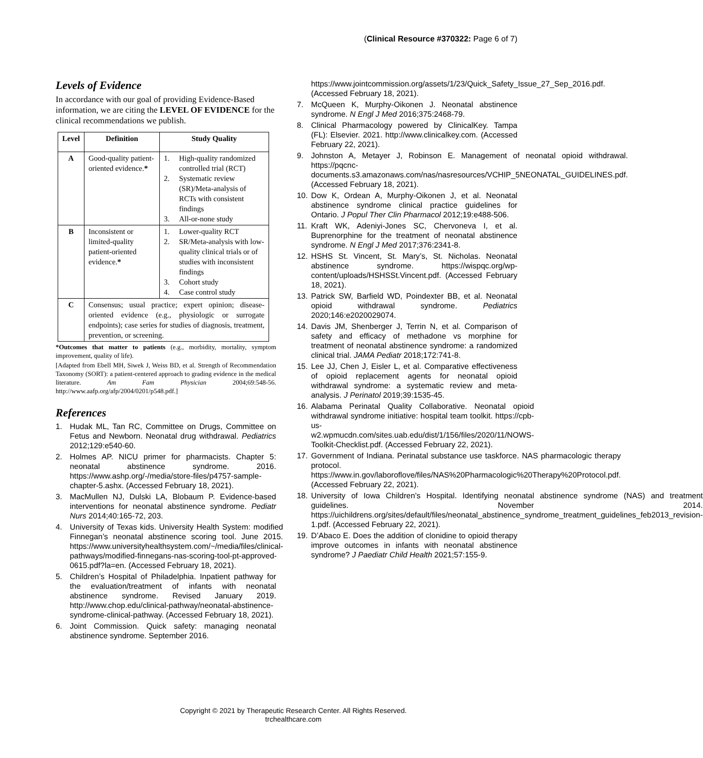(Clinical Resource #370322: Page 6 of 7)
Levels of Evidence
In accordance with our goal of providing Evidence-Based information, we are citing the LEVEL OF EVIDENCE for the clinical recommendations we publish.
| Level | Definition | Study Quality |
| --- | --- | --- |
| A | Good-quality patient-oriented evidence. * | 1. High-quality randomized controlled trial (RCT) 2. Systematic review (SR)/Meta-analysis of RCTs with consistent findings 3. All-or-none study |
| B | Inconsistent or limited-quality patient-oriented evidence. * | 1. Lower-quality RCT 2. SR/Meta-analysis with low-quality clinical trials or of studies with inconsistent findings 3. Cohort study 4. Case control study |
| C | Consensus; usual practice; expert opinion; disease-oriented evidence (e.g., physiologic or surrogate endpoints); case series for studies of diagnosis, treatment, prevention, or screening. | |
*Outcomes that matter to patients (e.g., morbidity, mortality, symptom improvement, quality of life).
[Adapted from Ebell MH, Siwek J, Weiss BD, et al. Strength of Recommendation Taxonomy (SORT): a patient-centered approach to grading evidence in the medical literature. Am Fam Physician 2004;69:548-56. http://www.aafp.org/afp/2004/0201/p548.pdf.]
References
1. Hudak ML, Tan RC, Committee on Drugs, Committee on Fetus and Newborn. Neonatal drug withdrawal. Pediatrics 2012;129:e540-60.
2. Holmes AP. NICU primer for pharmacists. Chapter 5: neonatal abstinence syndrome. 2016. https://www.ashp.org/-/media/store-files/p4757-sample-chapter-5.ashx. (Accessed February 18, 2021).
3. MacMullen NJ, Dulski LA, Blobaum P. Evidence-based interventions for neonatal abstinence syndrome. Pediatr Nurs 2014;40:165-72, 203.
4. University of Texas kids. University Health System: modified Finnegan’s neonatal abstinence scoring tool. June 2015. https://www.universityhealthsystem.com/~/media/files/clinical-pathways/modified-finnegans-nas-scoring-tool-pt-approved-0615.pdf?la=en. (Accessed February 18, 2021).
5. Children’s Hospital of Philadelphia. Inpatient pathway for the evaluation/treatment of infants with neonatal abstinence syndrome. Revised January 2019. http://www.chop.edu/clinical-pathway/neonatal-abstinence-syndrome-clinical-pathway. (Accessed February 18, 2021).
6. Joint Commission. Quick safety: managing neonatal abstinence syndrome. September 2016.
https://www.jointcommission.org/assets/1/23/Quick_Safety_Issue_27_Sep_2016.pdf. (Accessed February 18, 2021).
7. McQueen K, Murphy-Oikonen J. Neonatal abstinence syndrome. N Engl J Med 2016;375:2468-79.
8. Clinical Pharmacology powered by ClinicalKey. Tampa (FL): Elsevier. 2021. http://www.clinicalkey.com. (Accessed February 22, 2021).
9. Johnston A, Metayer J, Robinson E. Management of neonatal opioid withdrawal. https://pqcnc-documents.s3.amazonaws.com/nas/nasresources/VCHIP_5NEONATAL_GUIDELINES.pdf. (Accessed February 18, 2021).
10. Dow K, Ordean A, Murphy-Oikonen J, et al. Neonatal abstinence syndrome clinical practice guidelines for Ontario. J Popul Ther Clin Pharmacol 2012;19:e488-506.
11. Kraft WK, Adeniyi-Jones SC, Chervoneva I, et al. Buprenorphine for the treatment of neonatal abstinence syndrome. N Engl J Med 2017;376:2341-8.
12. HSHS St. Vincent, St. Mary’s, St. Nicholas. Neonatal abstinence syndrome. https://wispqc.org/wp-content/uploads/HSHSSt.Vincent.pdf. (Accessed February 18, 2021).
13. Patrick SW, Barfield WD, Poindexter BB, et al. Neonatal opioid withdrawal syndrome. Pediatrics 2020;146:e2020029074.
14. Davis JM, Shenberger J, Terrin N, et al. Comparison of safety and efficacy of methadone vs morphine for treatment of neonatal abstinence syndrome: a randomized clinical trial. JAMA Pediatr 2018;172:741-8.
15. Lee JJ, Chen J, Eisler L, et al. Comparative effectiveness of opioid replacement agents for neonatal opioid withdrawal syndrome: a systematic review and meta-analysis. J Perinatol 2019;39:1535-45.
16. Alabama Perinatal Quality Collaborative. Neonatal opioid withdrawal syndrome initiative: hospital team toolkit. https://cpb-us-w2.wpmucdn.com/sites.uab.edu/dist/1/156/files/2020/11/NOWS-Toolkit-Checklist.pdf. (Accessed February 22, 2021).
17. Government of Indiana. Perinatal substance use taskforce. NAS pharmacologic therapy protocol. https://www.in.gov/laboroflove/files/NAS%20Pharmacologic%20Therapy%20Protocol.pdf. (Accessed February 22, 2021).
18. University of Iowa Children’s Hospital. Identifying neonatal abstinence syndrome (NAS) and treatment guidelines. November 2014. https://uichildrens.org/sites/default/files/neonatal_abstinence_syndrome_treatment_guidelines_feb2013_revision-1.pdf. (Accessed February 22, 2021).
19. D’Abaco E. Does the addition of clonidine to opioid therapy improve outcomes in infants with neonatal abstinence syndrome? J Paediatr Child Health 2021;57:155-9.
Copyright © 2021 by Therapeutic Research Center. All Rights Reserved.
trchealthcare.com